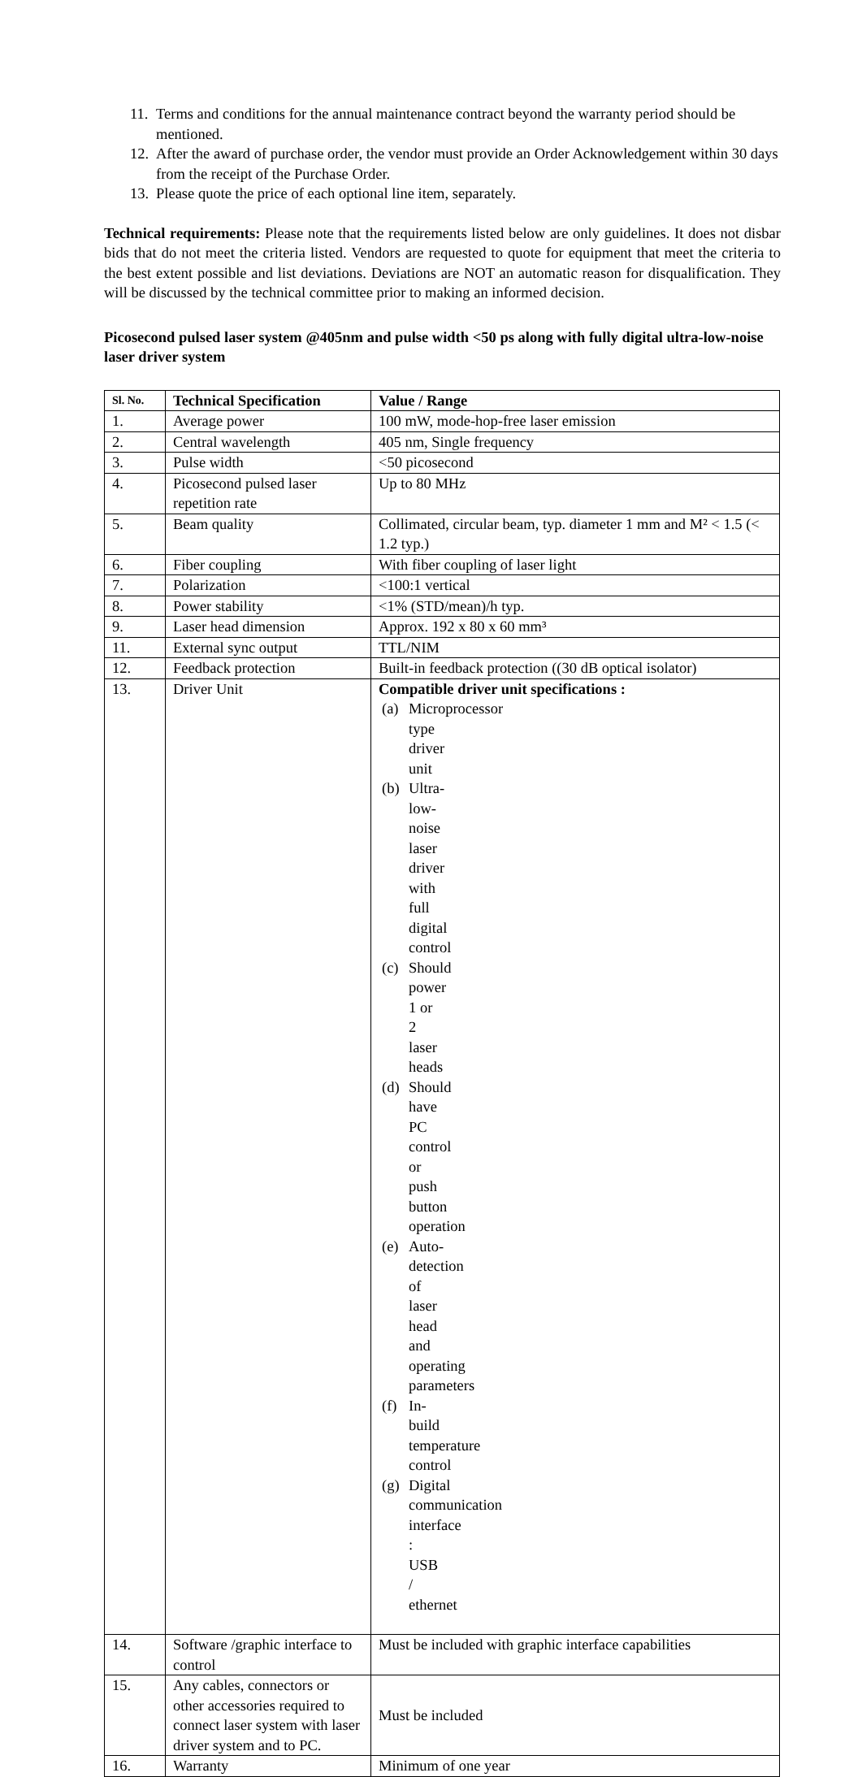11. Terms and conditions for the annual maintenance contract beyond the warranty period should be mentioned.
12. After the award of purchase order, the vendor must provide an Order Acknowledgement within 30 days from the receipt of the Purchase Order.
13. Please quote the price of each optional line item, separately.
Technical requirements: Please note that the requirements listed below are only guidelines. It does not disbar bids that do not meet the criteria listed. Vendors are requested to quote for equipment that meet the criteria to the best extent possible and list deviations. Deviations are NOT an automatic reason for disqualification. They will be discussed by the technical committee prior to making an informed decision.
Picosecond pulsed laser system @405nm and pulse width <50 ps along with fully digital ultra-low-noise laser driver system
| Sl. No. | Technical Specification | Value / Range |
| --- | --- | --- |
| 1. | Average power | 100 mW, mode-hop-free laser emission |
| 2. | Central wavelength | 405 nm, Single frequency |
| 3. | Pulse width | <50 picosecond |
| 4. | Picosecond pulsed laser repetition rate | Up to 80 MHz |
| 5. | Beam quality | Collimated, circular beam, typ. diameter 1 mm and M² < 1.5 (< 1.2 typ.) |
| 6. | Fiber coupling | With fiber coupling of laser light |
| 7. | Polarization | <100:1 vertical |
| 8. | Power stability | <1% (STD/mean)/h typ. |
| 9. | Laser head dimension | Approx. 192 x 80 x 60 mm³ |
| 11. | External sync output | TTL/NIM |
| 12. | Feedback protection | Built-in feedback protection ((30 dB optical isolator) |
| 13. | Driver Unit | Compatible driver unit specifications : (a) Microprocessor type driver unit (b) Ultra-low-noise laser driver with full digital control (c) Should power 1 or 2 laser heads (d) Should have PC control or push button operation (e) Auto-detection of laser head and operating parameters (f) In-build temperature control (g) Digital communication interface : USB / ethernet |
| 14. | Software /graphic interface to control | Must be included with graphic interface capabilities |
| 15. | Any cables, connectors or other accessories required to connect laser system with laser driver system and to PC. | Must be included |
| 16. | Warranty | Minimum of one year |